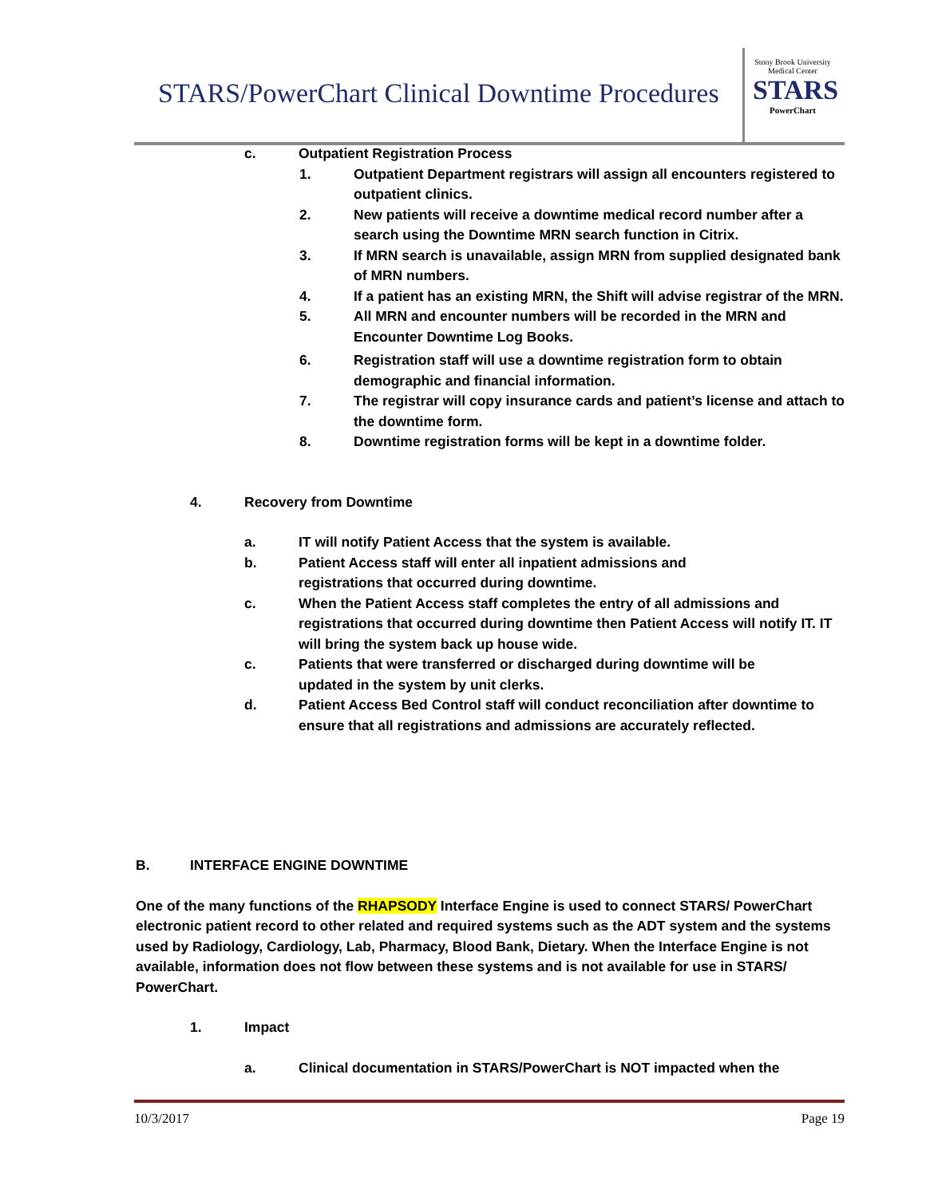STARS/PowerChart Clinical Downtime Procedures
Stony Brook University Medical Center
STARS
PowerChart
c. Outpatient Registration Process
1. Outpatient Department registrars will assign all encounters registered to outpatient clinics.
2. New patients will receive a downtime medical record number after a search using the Downtime MRN search function in Citrix.
3. If MRN search is unavailable, assign MRN from supplied designated bank of MRN numbers.
4. If a patient has an existing MRN, the Shift will advise registrar of the MRN.
5. All MRN and encounter numbers will be recorded in the MRN and Encounter Downtime Log Books.
6. Registration staff will use a downtime registration form to obtain demographic and financial information.
7. The registrar will copy insurance cards and patient’s license and attach to the downtime form.
8. Downtime registration forms will be kept in a downtime folder.
4. Recovery from Downtime
a. IT will notify Patient Access that the system is available.
b. Patient Access staff will enter all inpatient admissions and registrations that occurred during downtime.
c. When the Patient Access staff completes the entry of all admissions and registrations that occurred during downtime then Patient Access will notify IT. IT will bring the system back up house wide.
c. Patients that were transferred or discharged during downtime will be updated in the system by unit clerks.
d. Patient Access Bed Control staff will conduct reconciliation after downtime to ensure that all registrations and admissions are accurately reflected.
B. INTERFACE ENGINE DOWNTIME
One of the many functions of the RHAPSODY Interface Engine is used to connect STARS/ PowerChart electronic patient record to other related and required systems such as the ADT system and the systems used by Radiology, Cardiology, Lab, Pharmacy, Blood Bank, Dietary. When the Interface Engine is not available, information does not flow between these systems and is not available for use in STARS/ PowerChart.
1. Impact
a. Clinical documentation in STARS/PowerChart is NOT impacted when the
10/3/2017 Page 19